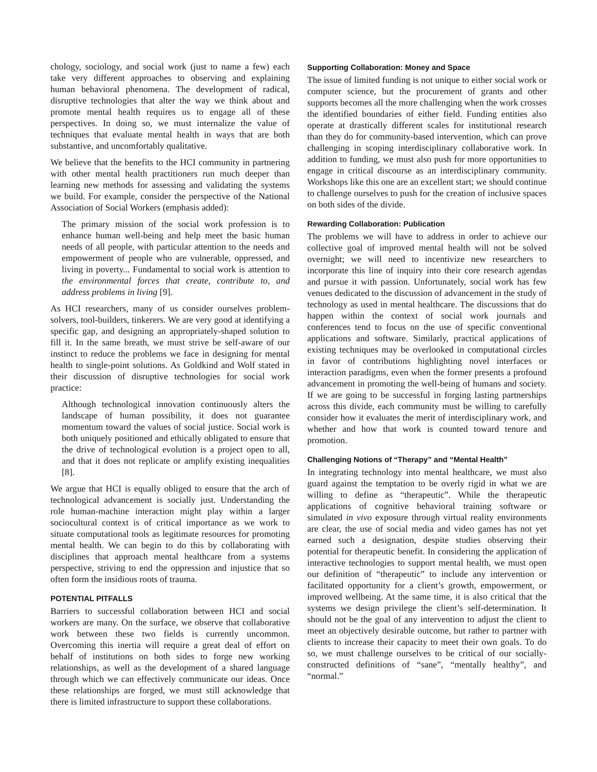chology, sociology, and social work (just to name a few) each take very different approaches to observing and explaining human behavioral phenomena. The development of radical, disruptive technologies that alter the way we think about and promote mental health requires us to engage all of these perspectives. In doing so, we must internalize the value of techniques that evaluate mental health in ways that are both substantive, and uncomfortably qualitative.
We believe that the benefits to the HCI community in partnering with other mental health practitioners run much deeper than learning new methods for assessing and validating the systems we build. For example, consider the perspective of the National Association of Social Workers (emphasis added):
The primary mission of the social work profession is to enhance human well-being and help meet the basic human needs of all people, with particular attention to the needs and empowerment of people who are vulnerable, oppressed, and living in poverty... Fundamental to social work is attention to the environmental forces that create, contribute to, and address problems in living [9].
As HCI researchers, many of us consider ourselves problem-solvers, tool-builders, tinkerers. We are very good at identifying a specific gap, and designing an appropriately-shaped solution to fill it. In the same breath, we must strive be self-aware of our instinct to reduce the problems we face in designing for mental health to single-point solutions. As Goldkind and Wolf stated in their discussion of disruptive technologies for social work practice:
Although technological innovation continuously alters the landscape of human possibility, it does not guarantee momentum toward the values of social justice. Social work is both uniquely positioned and ethically obligated to ensure that the drive of technological evolution is a project open to all, and that it does not replicate or amplify existing inequalities [8].
We argue that HCI is equally obliged to ensure that the arch of technological advancement is socially just. Understanding the role human-machine interaction might play within a larger sociocultural context is of critical importance as we work to situate computational tools as legitimate resources for promoting mental health. We can begin to do this by collaborating with disciplines that approach mental healthcare from a systems perspective, striving to end the oppression and injustice that so often form the insidious roots of trauma.
POTENTIAL PITFALLS
Barriers to successful collaboration between HCI and social workers are many. On the surface, we observe that collaborative work between these two fields is currently uncommon. Overcoming this inertia will require a great deal of effort on behalf of institutions on both sides to forge new working relationships, as well as the development of a shared language through which we can effectively communicate our ideas. Once these relationships are forged, we must still acknowledge that there is limited infrastructure to support these collaborations.
Supporting Collaboration: Money and Space
The issue of limited funding is not unique to either social work or computer science, but the procurement of grants and other supports becomes all the more challenging when the work crosses the identified boundaries of either field. Funding entities also operate at drastically different scales for institutional research than they do for community-based intervention, which can prove challenging in scoping interdisciplinary collaborative work. In addition to funding, we must also push for more opportunities to engage in critical discourse as an interdisciplinary community. Workshops like this one are an excellent start; we should continue to challenge ourselves to push for the creation of inclusive spaces on both sides of the divide.
Rewarding Collaboration: Publication
The problems we will have to address in order to achieve our collective goal of improved mental health will not be solved overnight; we will need to incentivize new researchers to incorporate this line of inquiry into their core research agendas and pursue it with passion. Unfortunately, social work has few venues dedicated to the discussion of advancement in the study of technology as used in mental healthcare. The discussions that do happen within the context of social work journals and conferences tend to focus on the use of specific conventional applications and software. Similarly, practical applications of existing techniques may be overlooked in computational circles in favor of contributions highlighting novel interfaces or interaction paradigms, even when the former presents a profound advancement in promoting the well-being of humans and society. If we are going to be successful in forging lasting partnerships across this divide, each community must be willing to carefully consider how it evaluates the merit of interdisciplinary work, and whether and how that work is counted toward tenure and promotion.
Challenging Notions of “Therapy” and “Mental Health”
In integrating technology into mental healthcare, we must also guard against the temptation to be overly rigid in what we are willing to define as “therapeutic”. While the therapeutic applications of cognitive behavioral training software or simulated in vivo exposure through virtual reality environments are clear, the use of social media and video games has not yet earned such a designation, despite studies observing their potential for therapeutic benefit. In considering the application of interactive technologies to support mental health, we must open our definition of “therapeutic” to include any intervention or facilitated opportunity for a client’s growth, empowerment, or improved wellbeing. At the same time, it is also critical that the systems we design privilege the client’s self-determination. It should not be the goal of any intervention to adjust the client to meet an objectively desirable outcome, but rather to partner with clients to increase their capacity to meet their own goals. To do so, we must challenge ourselves to be critical of our socially-constructed definitions of “sane”, “mentally healthy”, and “normal.”